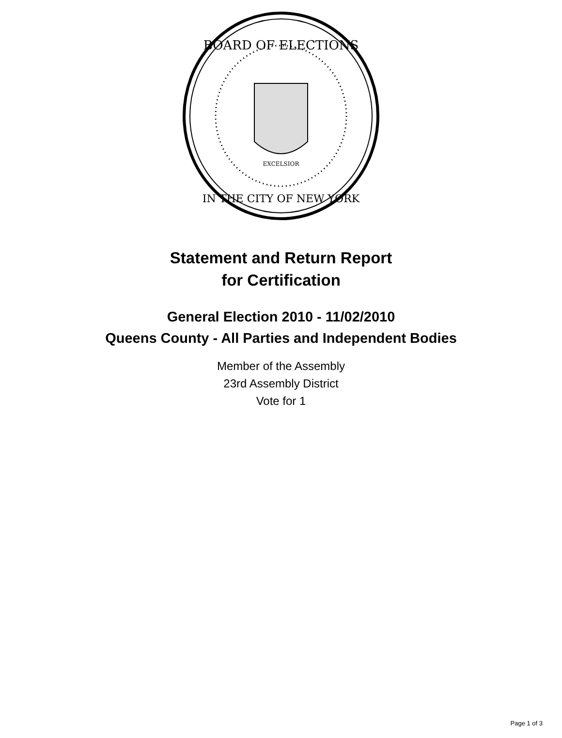BOARD OF ELECTIONS
IN THE CITY OF NEW YORK
EXCELSIOR
Statement and Return Report
for Certification
General Election 2010 - 11/02/2010
Queens County - All Parties and Independent Bodies
Member of the Assembly
23rd Assembly District
Vote for 1
Page 1 of 3